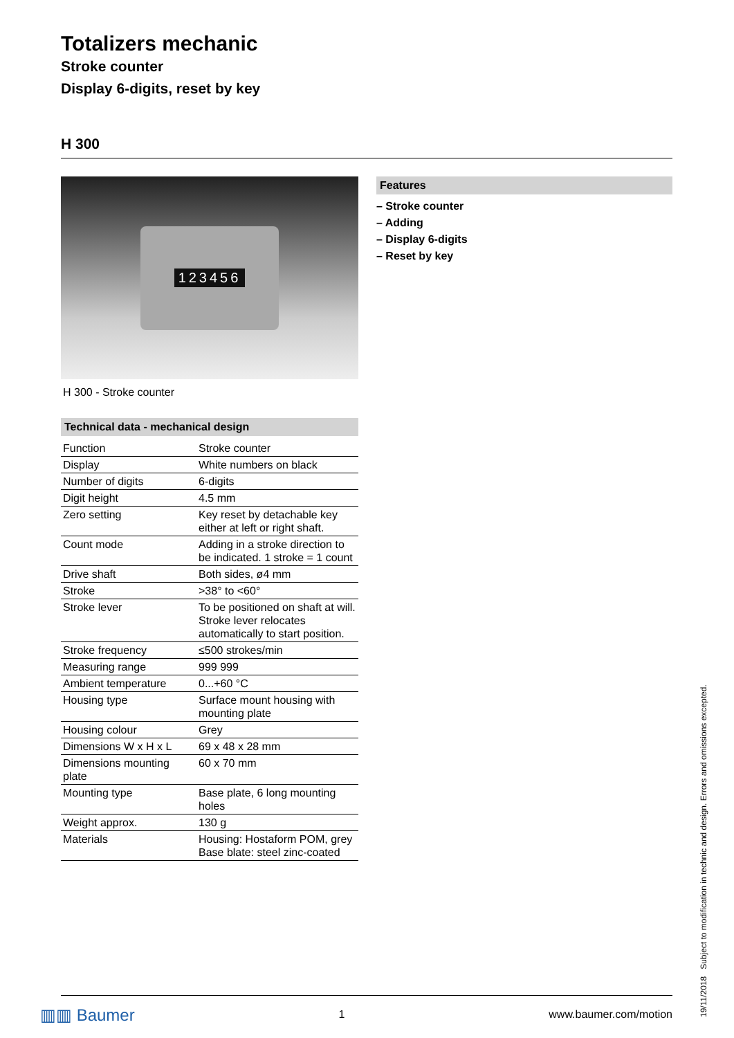Totalizers mechanic
Stroke counter
Display 6-digits, reset by key
H 300
123456
H 300 - Stroke counter
Technical data - mechanical design
| Function | Stroke counter |
| Display | White numbers on black |
| Number of digits | 6-digits |
| Digit height | 4.5 mm |
| Zero setting | Key reset by detachable key either at left or right shaft. |
| Count mode | Adding in a stroke direction to be indicated. 1 stroke = 1 count |
| Drive shaft | Both sides, ø4 mm |
| Stroke | >38° to <60° |
| Stroke lever | To be positioned on shaft at will. Stroke lever relocates automatically to start position. |
| Stroke frequency | ≤500 strokes/min |
| Measuring range | 999 999 |
| Ambient temperature | 0...+60 °C |
| Housing type | Surface mount housing with mounting plate |
| Housing colour | Grey |
| Dimensions W x H x L | 69 x 48 x 28 mm |
| Dimensions mounting plate | 60 x 70 mm |
| Mounting type | Base plate, 6 long mounting holes |
| Weight approx. | 130 g |
| Materials | Housing: Hostaform POM, grey Base blate: steel zinc-coated |
Features
– Stroke counter
– Adding
– Display 6-digits
– Reset by key
▥▥ Baumer 1 www.baumer.com/motion
19/11/2018 Subject to modification in technic and design. Errors and omissions excepted.